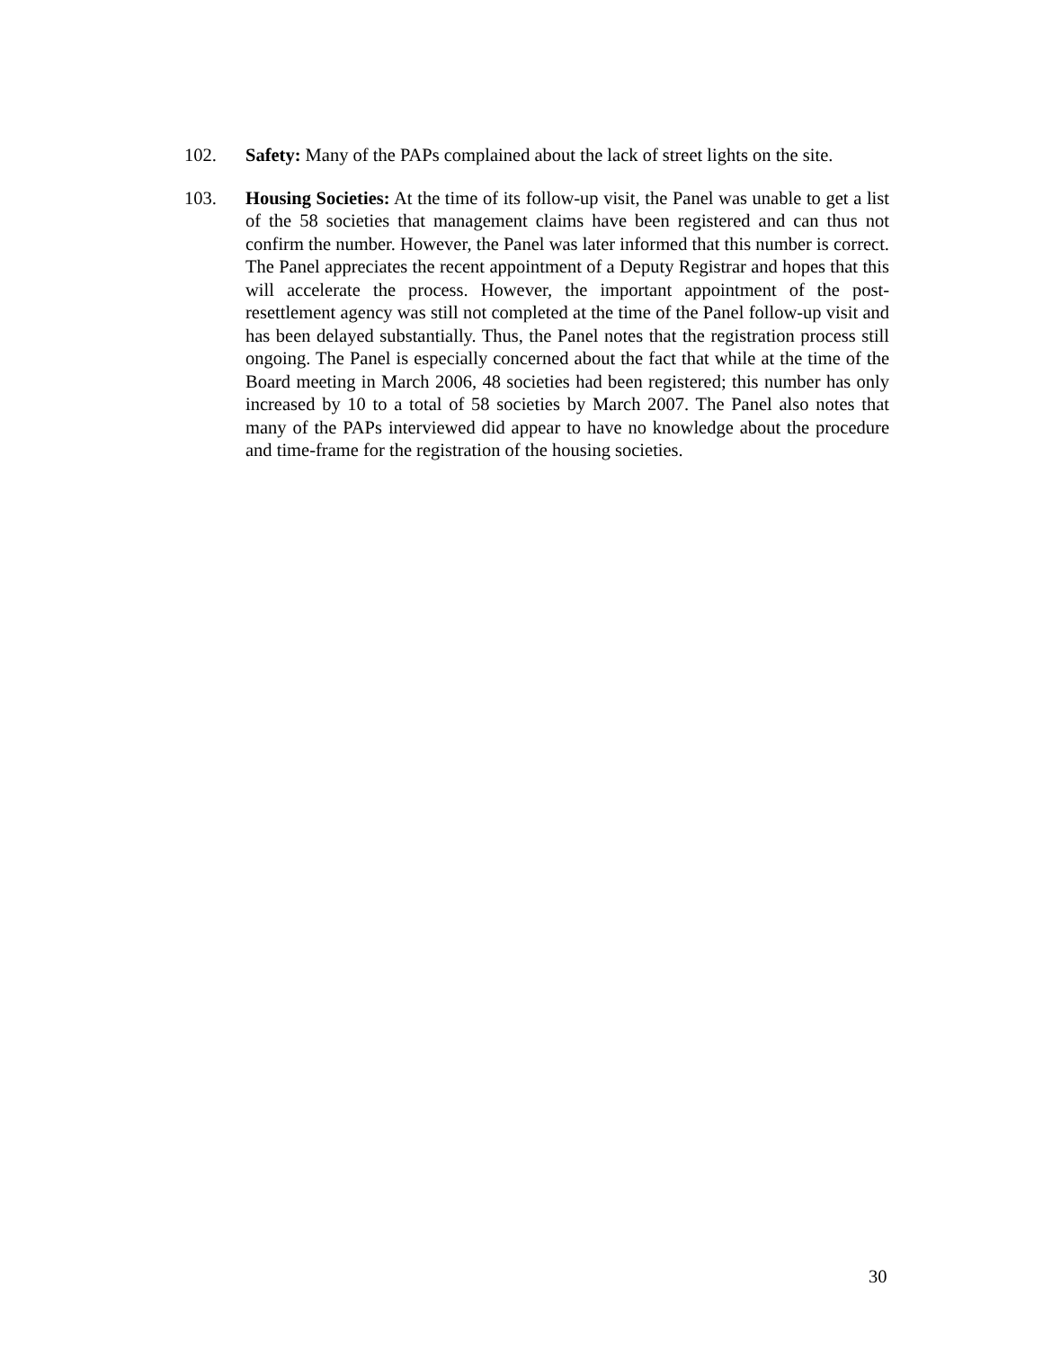102. Safety: Many of the PAPs complained about the lack of street lights on the site.
103. Housing Societies: At the time of its follow-up visit, the Panel was unable to get a list of the 58 societies that management claims have been registered and can thus not confirm the number. However, the Panel was later informed that this number is correct. The Panel appreciates the recent appointment of a Deputy Registrar and hopes that this will accelerate the process. However, the important appointment of the post-resettlement agency was still not completed at the time of the Panel follow-up visit and has been delayed substantially. Thus, the Panel notes that the registration process still ongoing. The Panel is especially concerned about the fact that while at the time of the Board meeting in March 2006, 48 societies had been registered; this number has only increased by 10 to a total of 58 societies by March 2007. The Panel also notes that many of the PAPs interviewed did appear to have no knowledge about the procedure and time-frame for the registration of the housing societies.
30